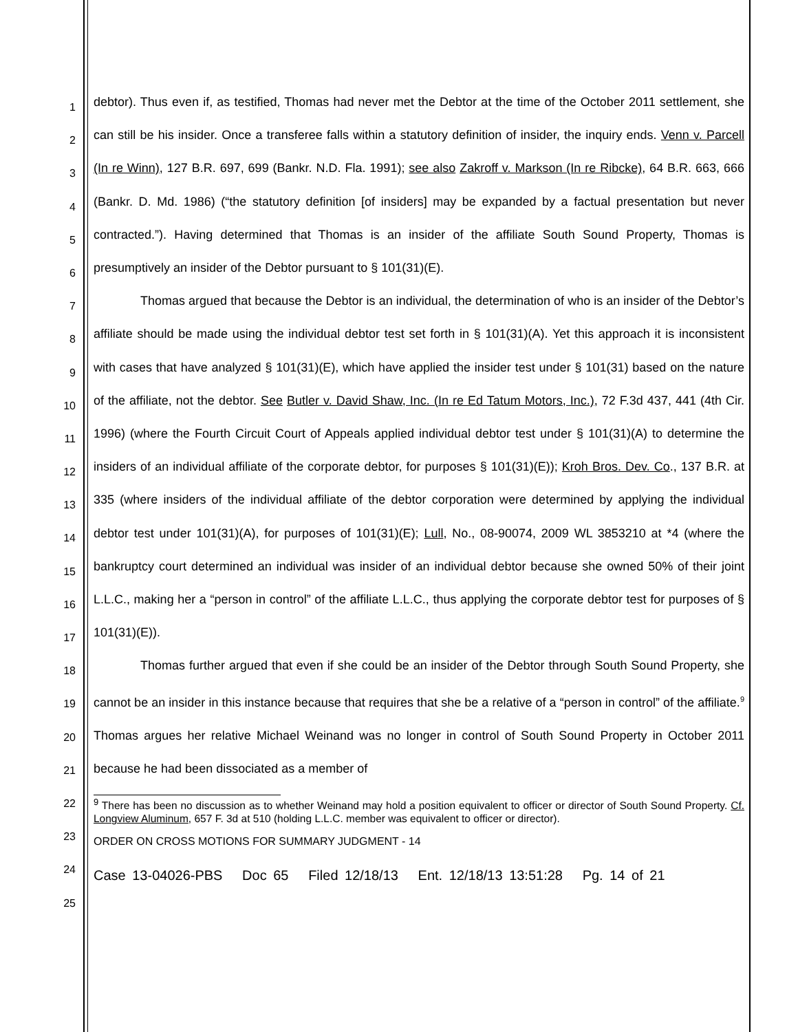1
2
3
4
5
6
7
8
9
10
11
12
13
14
15
16
17
18
19
20
21
22
23
24
25
debtor). Thus even if, as testified, Thomas had never met the Debtor at the time of the October 2011 settlement, she can still be his insider. Once a transferee falls within a statutory definition of insider, the inquiry ends. Venn v. Parcell (In re Winn), 127 B.R. 697, 699 (Bankr. N.D. Fla. 1991); see also Zakroff v. Markson (In re Ribcke), 64 B.R. 663, 666 (Bankr. D. Md. 1986) (“the statutory definition [of insiders] may be expanded by a factual presentation but never contracted.”). Having determined that Thomas is an insider of the affiliate South Sound Property, Thomas is presumptively an insider of the Debtor pursuant to § 101(31)(E).
Thomas argued that because the Debtor is an individual, the determination of who is an insider of the Debtor’s affiliate should be made using the individual debtor test set forth in § 101(31)(A). Yet this approach it is inconsistent with cases that have analyzed § 101(31)(E), which have applied the insider test under § 101(31) based on the nature of the affiliate, not the debtor. See Butler v. David Shaw, Inc. (In re Ed Tatum Motors, Inc.), 72 F.3d 437, 441 (4th Cir. 1996) (where the Fourth Circuit Court of Appeals applied individual debtor test under § 101(31)(A) to determine the insiders of an individual affiliate of the corporate debtor, for purposes § 101(31)(E)); Kroh Bros. Dev. Co., 137 B.R. at 335 (where insiders of the individual affiliate of the debtor corporation were determined by applying the individual debtor test under 101(31)(A), for purposes of 101(31)(E); Lull, No., 08-90074, 2009 WL 3853210 at *4 (where the bankruptcy court determined an individual was insider of an individual debtor because she owned 50% of their joint L.L.C., making her a “person in control” of the affiliate L.L.C., thus applying the corporate debtor test for purposes of § 101(31)(E)).
Thomas further argued that even if she could be an insider of the Debtor through South Sound Property, she cannot be an insider in this instance because that requires that she be a relative of a “person in control” of the affiliate.<sup>9</sup> Thomas argues her relative Michael Weinand was no longer in control of South Sound Property in October 2011 because he had been dissociated as a member of
<sup>9</sup> There has been no discussion as to whether Weinand may hold a position equivalent to officer or director of South Sound Property. Cf. Longview Aluminum, 657 F. 3d at 510 (holding L.L.C. member was equivalent to officer or director).
ORDER ON CROSS MOTIONS FOR SUMMARY JUDGMENT - 14
Case 13-04026-PBS Doc 65 Filed 12/18/13 Ent. 12/18/13 13:51:28 Pg. 14 of 21